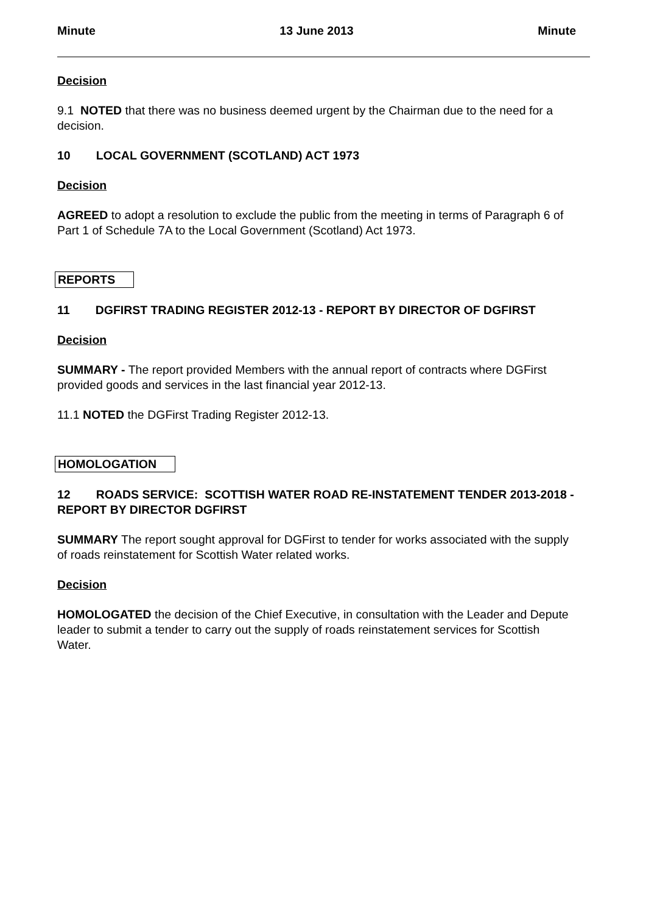Minute 13 June 2013 Minute
Decision
9.1 NOTED that there was no business deemed urgent by the Chairman due to the need for a decision.
10 LOCAL GOVERNMENT (SCOTLAND) ACT 1973
Decision
AGREED to adopt a resolution to exclude the public from the meeting in terms of Paragraph 6 of Part 1 of Schedule 7A to the Local Government (Scotland) Act 1973.
REPORTS
11 DGFIRST TRADING REGISTER 2012-13 - REPORT BY DIRECTOR OF DGFIRST
Decision
SUMMARY - The report provided Members with the annual report of contracts where DGFirst provided goods and services in the last financial year 2012-13.
11.1 NOTED the DGFirst Trading Register 2012-13.
HOMOLOGATION
12 ROADS SERVICE: SCOTTISH WATER ROAD RE-INSTATEMENT TENDER 2013-2018 - REPORT BY DIRECTOR DGFIRST
SUMMARY The report sought approval for DGFirst to tender for works associated with the supply of roads reinstatement for Scottish Water related works.
Decision
HOMOLOGATED the decision of the Chief Executive, in consultation with the Leader and Depute leader to submit a tender to carry out the supply of roads reinstatement services for Scottish Water.